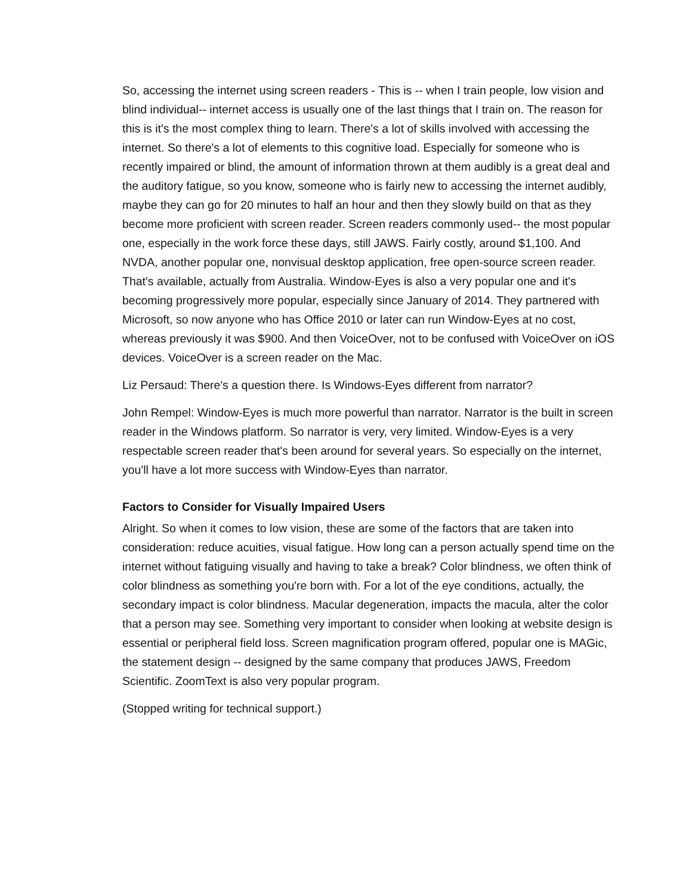So, accessing the internet using screen readers - This is -- when I train people, low vision and blind individual-- internet access is usually one of the last things that I train on. The reason for this is it's the most complex thing to learn. There's a lot of skills involved with accessing the internet. So there's a lot of elements to this cognitive load. Especially for someone who is recently impaired or blind, the amount of information thrown at them audibly is a great deal and the auditory fatigue, so you know, someone who is fairly new to accessing the internet audibly, maybe they can go for 20 minutes to half an hour and then they slowly build on that as they become more proficient with screen reader. Screen readers commonly used-- the most popular one, especially in the work force these days, still JAWS. Fairly costly, around $1,100. And NVDA, another popular one, nonvisual desktop application, free open-source screen reader. That's available, actually from Australia. Window-Eyes is also a very popular one and it's becoming progressively more popular, especially since January of 2014. They partnered with Microsoft, so now anyone who has Office 2010 or later can run Window-Eyes at no cost, whereas previously it was $900. And then VoiceOver, not to be confused with VoiceOver on iOS devices. VoiceOver is a screen reader on the Mac.
Liz Persaud: There's a question there. Is Windows-Eyes different from narrator?
John Rempel: Window-Eyes is much more powerful than narrator. Narrator is the built in screen reader in the Windows platform. So narrator is very, very limited. Window-Eyes is a very respectable screen reader that's been around for several years. So especially on the internet, you'll have a lot more success with Window-Eyes than narrator.
Factors to Consider for Visually Impaired Users
Alright. So when it comes to low vision, these are some of the factors that are taken into consideration: reduce acuities, visual fatigue. How long can a person actually spend time on the internet without fatiguing visually and having to take a break? Color blindness, we often think of color blindness as something you're born with. For a lot of the eye conditions, actually, the secondary impact is color blindness. Macular degeneration, impacts the macula, alter the color that a person may see. Something very important to consider when looking at website design is essential or peripheral field loss. Screen magnification program offered, popular one is MAGic, the statement design -- designed by the same company that produces JAWS, Freedom Scientific. ZoomText is also very popular program.
(Stopped writing for technical support.)